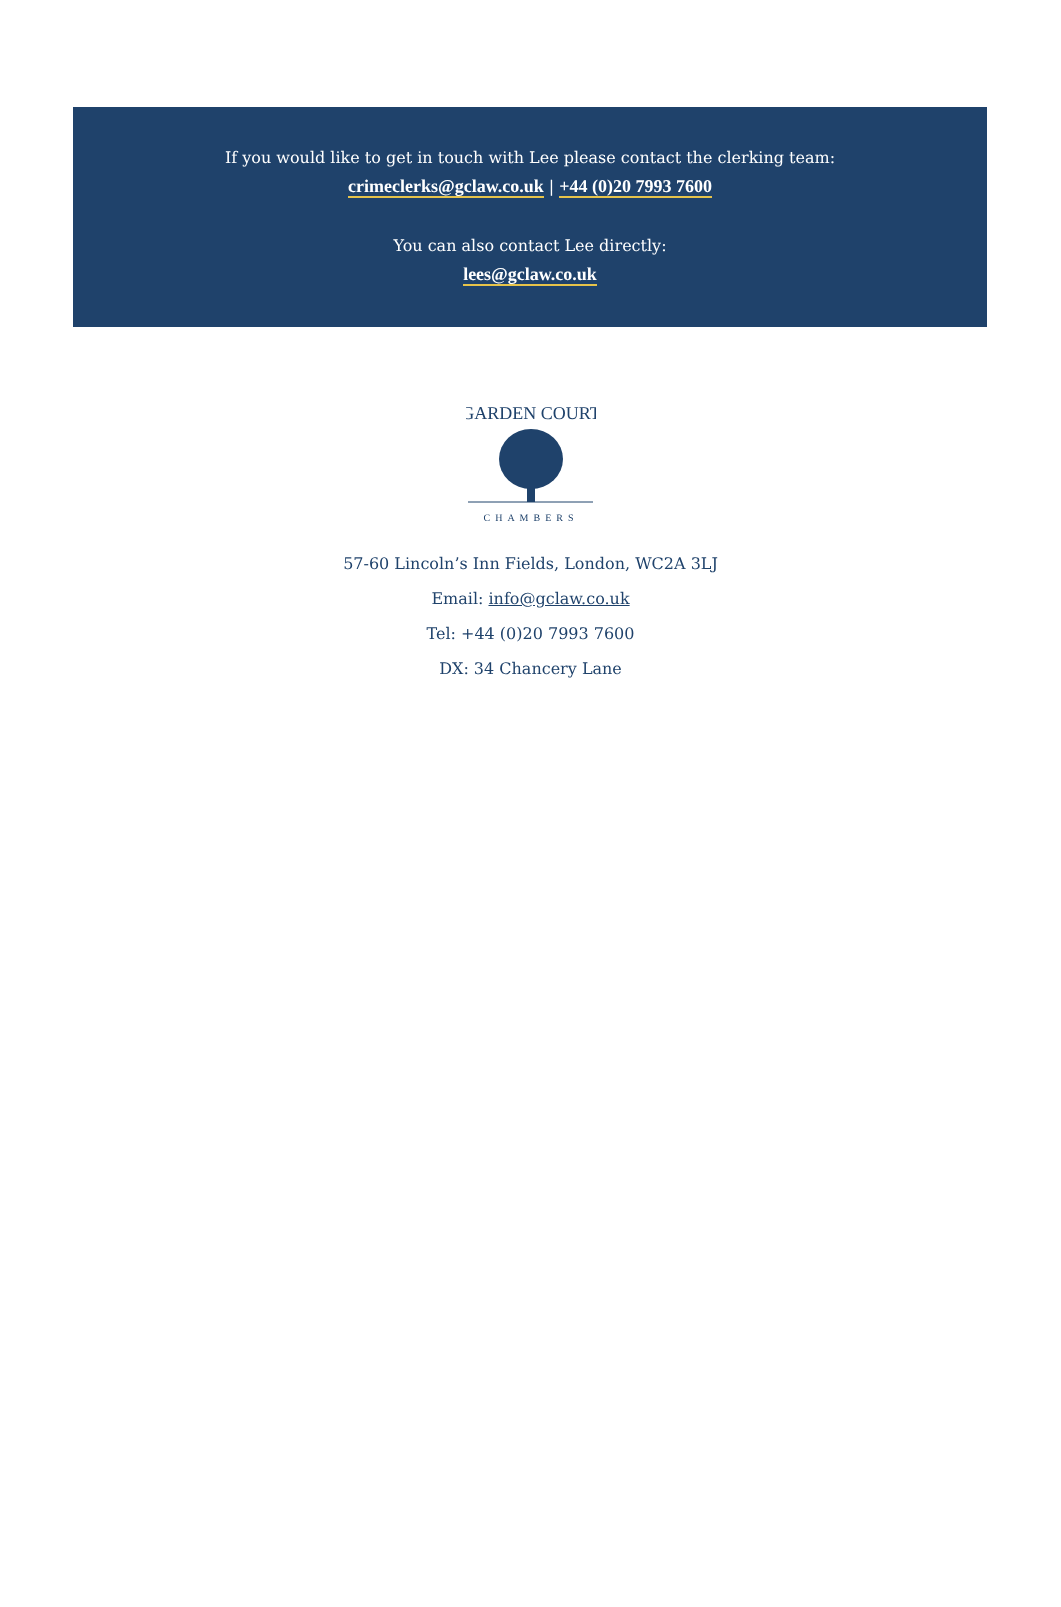If you would like to get in touch with Lee please contact the clerking team:
crimeclerks@gclaw.co.uk | +44 (0)20 7993 7600
You can also contact Lee directly:
lees@gclaw.co.uk
GARDEN COURT
CHAMBERS
57-60 Lincoln’s Inn Fields, London, WC2A 3LJ
Email: info@gclaw.co.uk
Tel: +44 (0)20 7993 7600
DX: 34 Chancery Lane